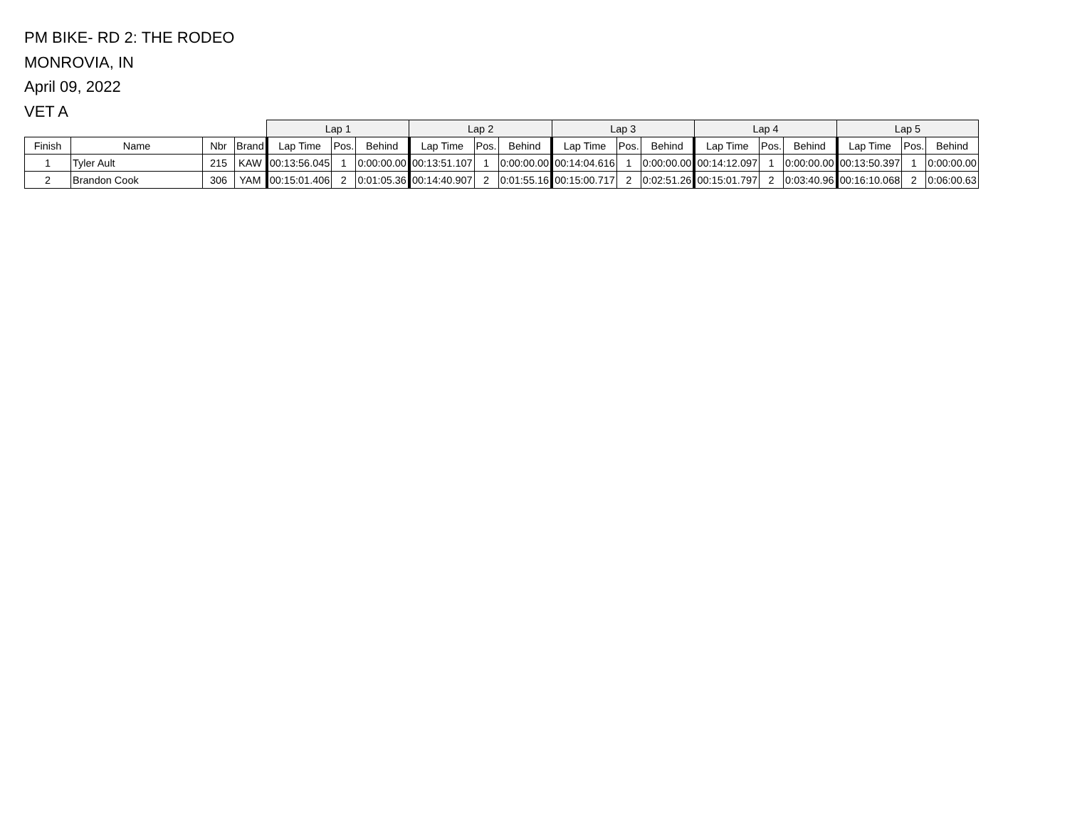PM BIKE- RD 2: THE RODEO
MONROVIA, IN
April 09, 2022
VET A
| | | | | Lap 1 | | | Lap 2 | | | Lap 3 | | | Lap 4 | | | Lap 5 | | |
| --- | --- | --- | --- | --- | --- | --- | --- | --- | --- | --- | --- | --- | --- | --- | --- | --- | --- | --- |
| Finish | Name | Nbr | Brand | Lap Time | Pos. | Behind | Lap Time | Pos. | Behind | Lap Time | Pos. | Behind | Lap Time | Pos. | Behind | Lap Time | Pos. | Behind |
| 1 | Tyler Ault | 215 | KAW | 00:13:56.045 | 1 | 0:00:00.00 | 00:13:51.107 | 1 | 0:00:00.00 | 00:14:04.616 | 1 | 0:00:00.00 | 00:14:12.097 | 1 | 0:00:00.00 | 00:13:50.397 | 1 | 0:00:00.00 |
| 2 | Brandon Cook | 306 | YAM | 00:15:01.406 | 2 | 0:01:05.36 | 00:14:40.907 | 2 | 0:01:55.16 | 00:15:00.717 | 2 | 0:02:51.26 | 00:15:01.797 | 2 | 0:03:40.96 | 00:16:10.068 | 2 | 0:06:00.63 |